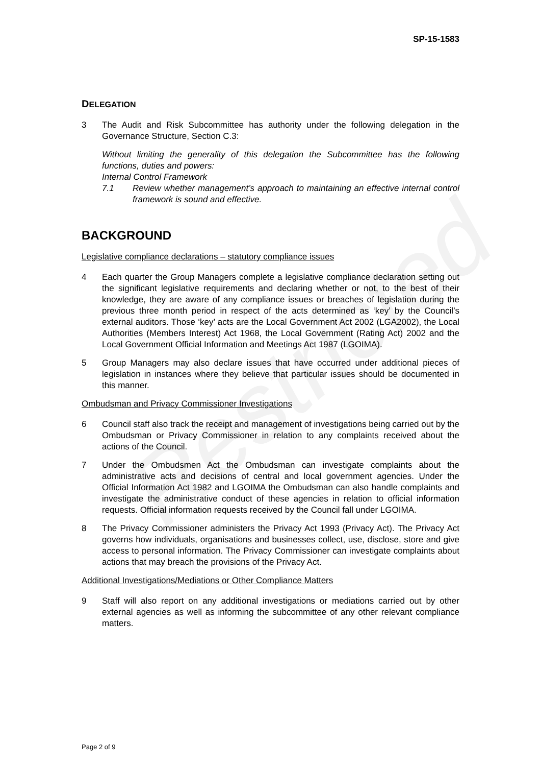Restricted
SP-15-1583
DELEGATION
3 The Audit and Risk Subcommittee has authority under the following delegation in the Governance Structure, Section C.3:
Without limiting the generality of this delegation the Subcommittee has the following functions, duties and powers:
Internal Control Framework
7.1 Review whether management’s approach to maintaining an effective internal control framework is sound and effective.
BACKGROUND
Legislative compliance declarations – statutory compliance issues
4 Each quarter the Group Managers complete a legislative compliance declaration setting out the significant legislative requirements and declaring whether or not, to the best of their knowledge, they are aware of any compliance issues or breaches of legislation during the previous three month period in respect of the acts determined as ‘key’ by the Council’s external auditors. Those ‘key’ acts are the Local Government Act 2002 (LGA2002), the Local Authorities (Members Interest) Act 1968, the Local Government (Rating Act) 2002 and the Local Government Official Information and Meetings Act 1987 (LGOIMA).
5 Group Managers may also declare issues that have occurred under additional pieces of legislation in instances where they believe that particular issues should be documented in this manner.
Ombudsman and Privacy Commissioner Investigations
6 Council staff also track the receipt and management of investigations being carried out by the Ombudsman or Privacy Commissioner in relation to any complaints received about the actions of the Council.
7 Under the Ombudsmen Act the Ombudsman can investigate complaints about the administrative acts and decisions of central and local government agencies. Under the Official Information Act 1982 and LGOIMA the Ombudsman can also handle complaints and investigate the administrative conduct of these agencies in relation to official information requests. Official information requests received by the Council fall under LGOIMA.
8 The Privacy Commissioner administers the Privacy Act 1993 (Privacy Act). The Privacy Act governs how individuals, organisations and businesses collect, use, disclose, store and give access to personal information. The Privacy Commissioner can investigate complaints about actions that may breach the provisions of the Privacy Act.
Additional Investigations/Mediations or Other Compliance Matters
9 Staff will also report on any additional investigations or mediations carried out by other external agencies as well as informing the subcommittee of any other relevant compliance matters.
Page 2 of 9